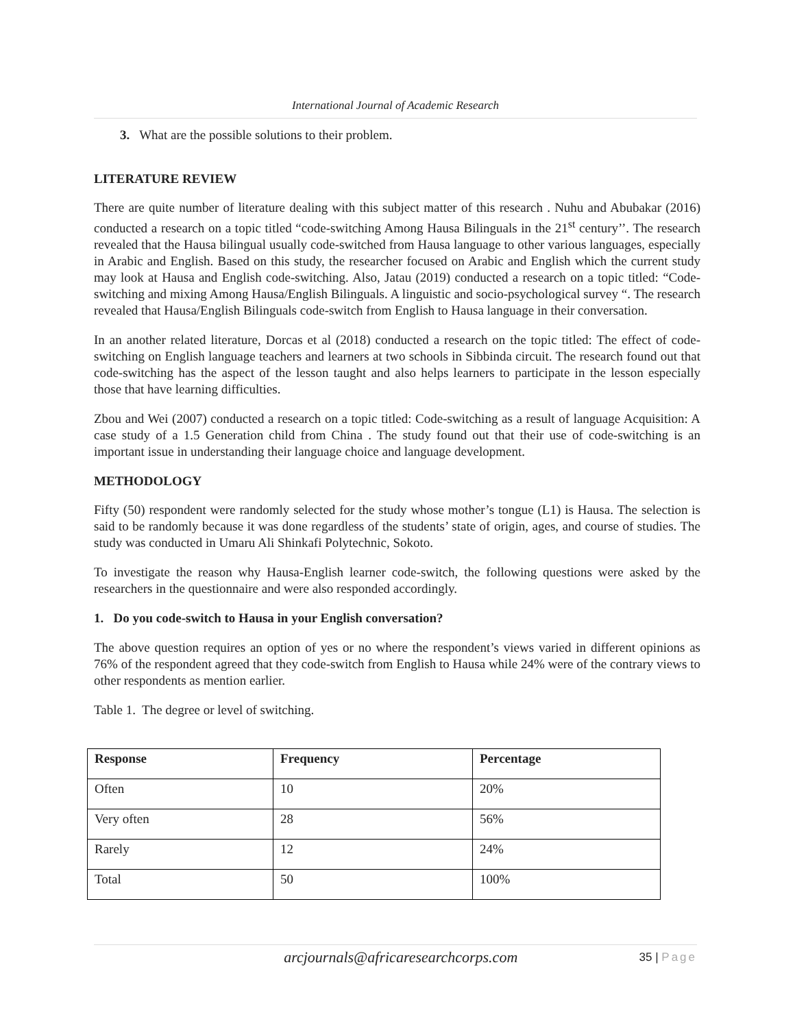International Journal of Academic Research
3. What are the possible solutions to their problem.
LITERATURE REVIEW
There are quite number of literature dealing with this subject matter of this research . Nuhu and Abubakar (2016) conducted a research on a topic titled “code-switching Among Hausa Bilinguals in the 21<sup>st</sup> century’’. The research revealed that the Hausa bilingual usually code-switched from Hausa language to other various languages, especially in Arabic and English. Based on this study, the researcher focused on Arabic and English which the current study may look at Hausa and English code-switching. Also, Jatau (2019) conducted a research on a topic titled: “Code-switching and mixing Among Hausa/English Bilinguals. A linguistic and socio-psychological survey “. The research revealed that Hausa/English Bilinguals code-switch from English to Hausa language in their conversation.
In an another related literature, Dorcas et al (2018) conducted a research on the topic titled: The effect of code-switching on English language teachers and learners at two schools in Sibbinda circuit. The research found out that code-switching has the aspect of the lesson taught and also helps learners to participate in the lesson especially those that have learning difficulties.
Zbou and Wei (2007) conducted a research on a topic titled: Code-switching as a result of language Acquisition: A case study of a 1.5 Generation child from China . The study found out that their use of code-switching is an important issue in understanding their language choice and language development.
METHODOLOGY
Fifty (50) respondent were randomly selected for the study whose mother’s tongue (L1) is Hausa. The selection is said to be randomly because it was done regardless of the students’ state of origin, ages, and course of studies. The study was conducted in Umaru Ali Shinkafi Polytechnic, Sokoto.
To investigate the reason why Hausa-English learner code-switch, the following questions were asked by the researchers in the questionnaire and were also responded accordingly.
1. Do you code-switch to Hausa in your English conversation?
The above question requires an option of yes or no where the respondent’s views varied in different opinions as 76% of the respondent agreed that they code-switch from English to Hausa while 24% were of the contrary views to other respondents as mention earlier.
Table 1. The degree or level of switching.
| Response | Frequency | Percentage |
| --- | --- | --- |
| Often | 10 | 20% |
| Very often | 28 | 56% |
| Rarely | 12 | 24% |
| Total | 50 | 100% |
arcjournals@africaresearchcorps.com
35 | Page